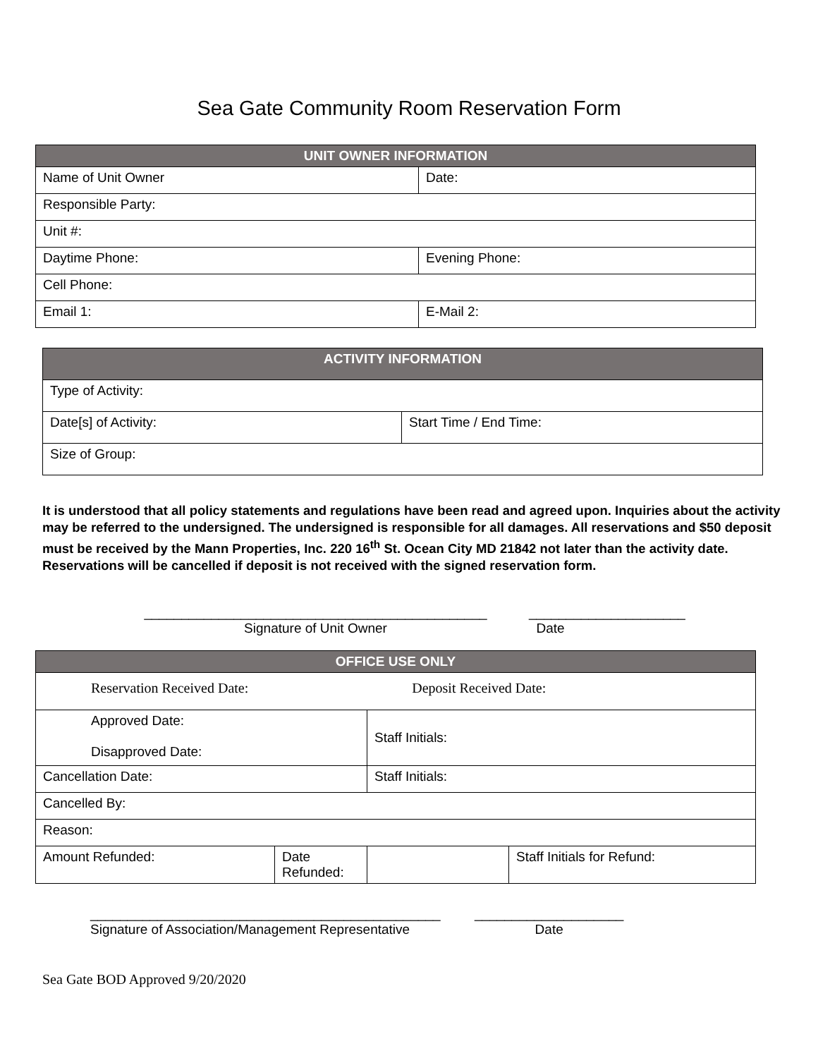Sea Gate Community Room Reservation Form
| UNIT OWNER INFORMATION | |
| --- | --- |
| Name of Unit Owner | Date: |
| Responsible Party: | |
| Unit #: | |
| Daytime Phone: | Evening Phone: |
| Cell Phone: | |
| Email 1: | E-Mail 2: |
| ACTIVITY INFORMATION | |
| --- | --- |
| Type of Activity: | |
| Date[s] of Activity: | Start Time / End Time: |
| Size of Group: | |
It is understood that all policy statements and regulations have been read and agreed upon. Inquiries about the activity may be referred to the undersigned. The undersigned is responsible for all damages. All reservations and $50 deposit must be received by the Mann Properties, Inc. 220 16<sup>th</sup> St. Ocean City MD 21842 not later than the activity date. Reservations will be cancelled if deposit is not received with the signed reservation form.
______________________________________________
Signature of Unit Owner
_____________________
Date
| OFFICE USE ONLY | | | |
| --- | --- | --- | --- |
| Reservation Received Date: Deposit Received Date: | | | |
| Approved Date: Disapproved Date: | | Staff Initials: | |
| Cancellation Date: | | Staff Initials: | |
| Cancelled By: | | | |
| Reason: | | | |
| Amount Refunded: | Date Refunded: | | Staff Initials for Refund: |
_______________________________________________
Signature of Association/Management Representative
____________________
Date
Sea Gate BOD Approved 9/20/2020